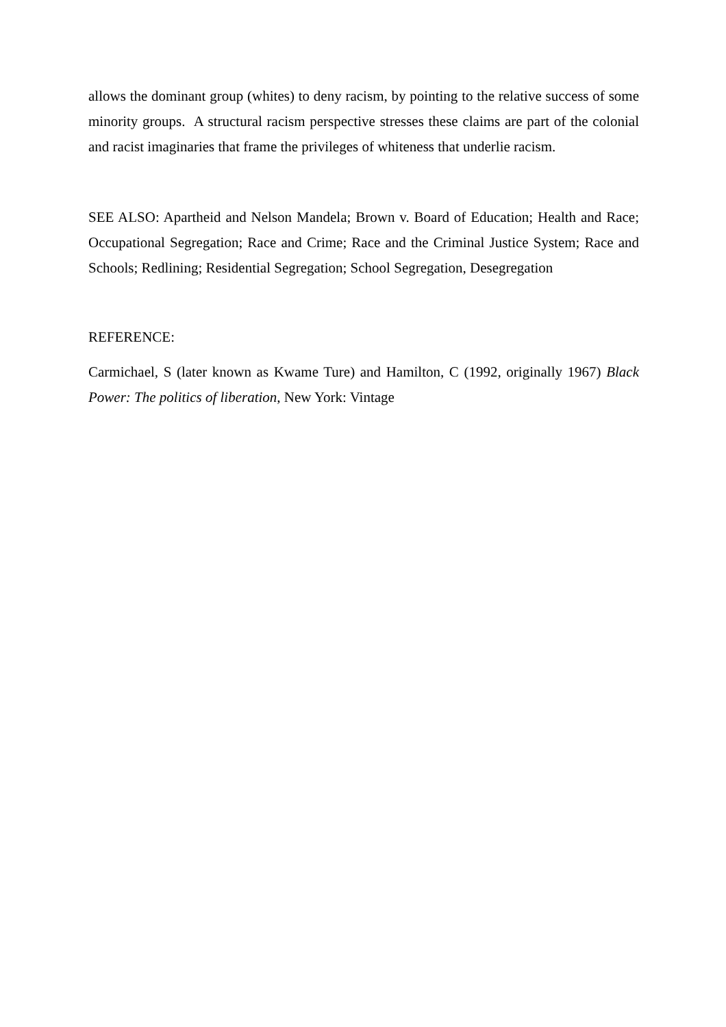allows the dominant group (whites) to deny racism, by pointing to the relative success of some minority groups. A structural racism perspective stresses these claims are part of the colonial and racist imaginaries that frame the privileges of whiteness that underlie racism.
SEE ALSO: Apartheid and Nelson Mandela; Brown v. Board of Education; Health and Race; Occupational Segregation; Race and Crime; Race and the Criminal Justice System; Race and Schools; Redlining; Residential Segregation; School Segregation, Desegregation
REFERENCE:
Carmichael, S (later known as Kwame Ture) and Hamilton, C (1992, originally 1967) Black Power: The politics of liberation, New York: Vintage